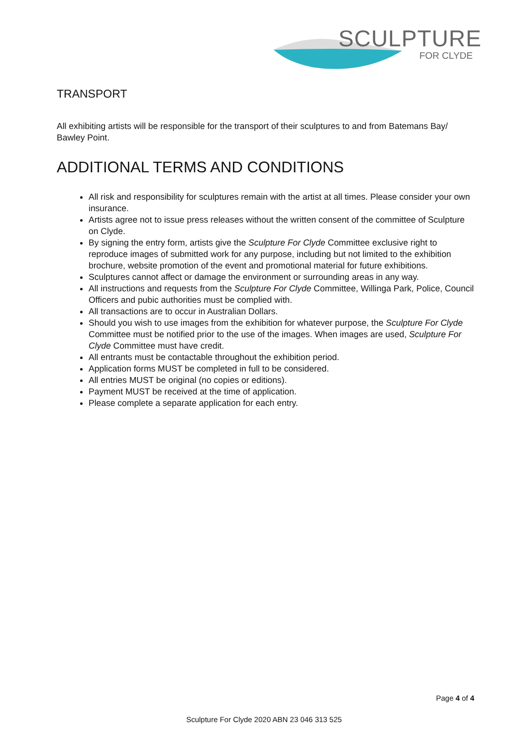SCULPTURE
FOR CLYDE
TRANSPORT
All exhibiting artists will be responsible for the transport of their sculptures to and from Batemans Bay/ Bawley Point.
ADDITIONAL TERMS AND CONDITIONS
All risk and responsibility for sculptures remain with the artist at all times. Please consider your own insurance.
Artists agree not to issue press releases without the written consent of the committee of Sculpture on Clyde.
By signing the entry form, artists give the Sculpture For Clyde Committee exclusive right to reproduce images of submitted work for any purpose, including but not limited to the exhibition brochure, website promotion of the event and promotional material for future exhibitions.
Sculptures cannot affect or damage the environment or surrounding areas in any way.
All instructions and requests from the Sculpture For Clyde Committee, Willinga Park, Police, Council Officers and pubic authorities must be complied with.
All transactions are to occur in Australian Dollars.
Should you wish to use images from the exhibition for whatever purpose, the Sculpture For Clyde Committee must be notified prior to the use of the images. When images are used, Sculpture For Clyde Committee must have credit.
All entrants must be contactable throughout the exhibition period.
Application forms MUST be completed in full to be considered.
All entries MUST be original (no copies or editions).
Payment MUST be received at the time of application.
Please complete a separate application for each entry.
Page 4 of 4
Sculpture For Clyde 2020 ABN 23 046 313 525